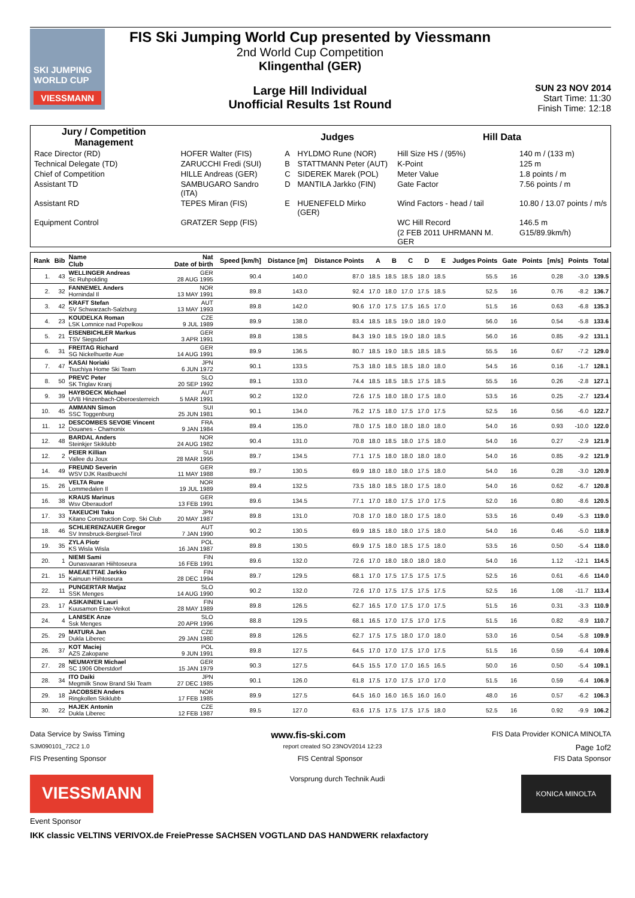SKI JUMPING WORLD CUP
VIESSMANN
FIS Ski Jumping World Cup presented by Viessmann
2nd World Cup Competition
Klingenthal (GER)
Large Hill Individual
Unofficial Results 1st Round
SUN 23 NOV 2014
Start Time: 11:30
Finish Time: 12:18
| Jury / Competition Management | | Judges | | Hill Data | |
| --- | --- | --- | --- | --- | --- |
| Race Director (RD) | HOFER Walter (FIS) | A | HYLDMO Rune (NOR) | Hill Size HS / (95%) | 140 m / (133 m) |
| Technical Delegate (TD) | ZARUCCHI Fredi (SUI) | B | STATTMANN Peter (AUT) | K-Point | 125 m |
| Chief of Competition | HILLE Andreas (GER) | C | SIDEREK Marek (POL) | Meter Value | 1.8 points / m |
| Assistant TD | SAMBUGARO Sandro (ITA) | D | MANTILA Jarkko (FIN) | Gate Factor | 7.56 points / m |
| Assistant RD | TEPES Miran (FIS) | E | HUENEFELD Mirko (GER) | Wind Factors - head / tail | 10.80 / 13.07 points / m/s |
| Equipment Control | GRATZER Sepp (FIS) | | | WC Hill Record | 146.5 m |
| | | | | (2 FEB 2011 UHRMANN M. GER | G15/89.9km/h) |
| Rank | Bib | Name Club | Nat Date of birth | Speed [km/h] | Distance [m] | Distance Points | A | B | C | D | E | Judges Points | Gate | Points | [m/s] | Points | Total |
| --- | --- | --- | --- | --- | --- | --- | --- | --- | --- | --- | --- | --- | --- | --- | --- | --- | --- |
| 1. | 43 | WELLINGER Andreas Sc Ruhpolding | GER 28 AUG 1995 | 90.4 | 140.0 | 87.0 | 18.5 | 18.5 | 18.5 | 18.0 | 18.5 | 55.5 | 16 | | 0.28 | -3.0 | 139.5 |
| 2. | 32 | FANNEMEL Anders Hornindal Il | NOR 13 MAY 1991 | 89.8 | 143.0 | 92.4 | 17.0 | 18.0 | 17.0 | 17.5 | 18.5 | 52.5 | 16 | | 0.76 | -8.2 | 136.7 |
| 3. | 42 | KRAFT Stefan SV Schwarzach-Salzburg | AUT 13 MAY 1993 | 89.8 | 142.0 | 90.6 | 17.0 | 17.5 | 17.5 | 16.5 | 17.0 | 51.5 | 16 | | 0.63 | -6.8 | 135.3 |
| 4. | 23 | KOUDELKA Roman LSK Lomnice nad Popelkou | CZE 9 JUL 1989 | 89.9 | 138.0 | 83.4 | 18.5 | 18.5 | 19.0 | 18.0 | 19.0 | 56.0 | 16 | | 0.54 | -5.8 | 133.6 |
| 5. | 21 | EISENBICHLER Markus TSV Siegsdorf | GER 3 APR 1991 | 89.8 | 138.5 | 84.3 | 19.0 | 18.5 | 19.0 | 18.0 | 18.5 | 56.0 | 16 | | 0.85 | -9.2 | 131.1 |
| 6. | 31 | FREITAG Richard SG Nickelhuette Aue | GER 14 AUG 1991 | 89.9 | 136.5 | 80.7 | 18.5 | 19.0 | 18.5 | 18.5 | 18.5 | 55.5 | 16 | | 0.67 | -7.2 | 129.0 |
| 7. | 47 | KASAI Noriaki Tsuchiya Home Ski Team | JPN 6 JUN 1972 | 90.1 | 133.5 | 75.3 | 18.0 | 18.5 | 18.5 | 18.0 | 18.0 | 54.5 | 16 | | 0.16 | -1.7 | 128.1 |
| 8. | 50 | PREVC Peter SK Triglav Kranj | SLO 20 SEP 1992 | 89.1 | 133.0 | 74.4 | 18.5 | 18.5 | 18.5 | 17.5 | 18.5 | 55.5 | 16 | | 0.26 | -2.8 | 127.1 |
| 9. | 39 | HAYBOECK Michael UVB Hinzenbach-Oberoesterreich | AUT 5 MAR 1991 | 90.2 | 132.0 | 72.6 | 17.5 | 18.0 | 18.0 | 17.5 | 18.0 | 53.5 | 16 | | 0.25 | -2.7 | 123.4 |
| 10. | 45 | AMMANN Simon SSC Toggenburg | SUI 25 JUN 1981 | 90.1 | 134.0 | 76.2 | 17.5 | 18.0 | 17.5 | 17.0 | 17.5 | 52.5 | 16 | | 0.56 | -6.0 | 122.7 |
| 11. | 12 | DESCOMBES SEVOIE Vincent Douanes - Chamonix | FRA 9 JAN 1984 | 89.4 | 135.0 | 78.0 | 17.5 | 18.0 | 18.0 | 18.0 | 18.0 | 54.0 | 16 | | 0.93 | -10.0 | 122.0 |
| 12. | 48 | BARDAL Anders Steinkjer Skiklubb | NOR 24 AUG 1982 | 90.4 | 131.0 | 70.8 | 18.0 | 18.5 | 18.0 | 17.5 | 18.0 | 54.0 | 16 | | 0.27 | -2.9 | 121.9 |
| 12. | 2 | PEIER Killian Vallee du Joux | SUI 28 MAR 1995 | 89.7 | 134.5 | 77.1 | 17.5 | 18.0 | 18.0 | 18.0 | 18.0 | 54.0 | 16 | | 0.85 | -9.2 | 121.9 |
| 14. | 49 | FREUND Severin WSV DJK Rastbuechl | GER 11 MAY 1988 | 89.7 | 130.5 | 69.9 | 18.0 | 18.0 | 18.0 | 17.5 | 18.0 | 54.0 | 16 | | 0.28 | -3.0 | 120.9 |
| 15. | 26 | VELTA Rune Lommedalen Il | NOR 19 JUL 1989 | 89.4 | 132.5 | 73.5 | 18.0 | 18.5 | 18.0 | 17.5 | 18.0 | 54.0 | 16 | | 0.62 | -6.7 | 120.8 |
| 16. | 38 | KRAUS Marinus Wsv Oberaudorf | GER 13 FEB 1991 | 89.6 | 134.5 | 77.1 | 17.0 | 18.0 | 17.5 | 17.0 | 17.5 | 52.0 | 16 | | 0.80 | -8.6 | 120.5 |
| 17. | 33 | TAKEUCHI Taku Kitano Construction Corp. Ski Club | JPN 20 MAY 1987 | 89.8 | 131.0 | 70.8 | 17.0 | 18.0 | 18.0 | 17.5 | 18.0 | 53.5 | 16 | | 0.49 | -5.3 | 119.0 |
| 18. | 46 | SCHLIERENZAUER Gregor SV Innsbruck-Bergisel-Tirol | AUT 7 JAN 1990 | 90.2 | 130.5 | 69.9 | 18.5 | 18.0 | 18.0 | 17.5 | 18.0 | 54.0 | 16 | | 0.46 | -5.0 | 118.9 |
| 19. | 35 | ZYLA Piotr KS Wisla Wisla | POL 16 JAN 1987 | 89.8 | 130.5 | 69.9 | 17.5 | 18.0 | 18.5 | 17.5 | 18.0 | 53.5 | 16 | | 0.50 | -5.4 | 118.0 |
| 20. | 1 | NIEMI Sami Ounasvaaran Hiihtoseura | FIN 16 FEB 1991 | 89.6 | 132.0 | 72.6 | 17.0 | 18.0 | 18.0 | 18.0 | 18.0 | 54.0 | 16 | | 1.12 | -12.1 | 114.5 |
| 21. | 15 | MAEAETTAE Jarkko Kainuun Hiihtoseura | FIN 28 DEC 1994 | 89.7 | 129.5 | 68.1 | 17.0 | 17.5 | 17.5 | 17.5 | 17.5 | 52.5 | 16 | | 0.61 | -6.6 | 114.0 |
| 22. | 11 | PUNGERTAR Matjaz SSK Menges | SLO 14 AUG 1990 | 90.2 | 132.0 | 72.6 | 17.0 | 17.5 | 17.5 | 17.5 | 17.5 | 52.5 | 16 | | 1.08 | -11.7 | 113.4 |
| 23. | 17 | ASIKAINEN Lauri Kuusamon Erae-Veikot | FIN 28 MAY 1989 | 89.8 | 126.5 | 62.7 | 16.5 | 17.0 | 17.5 | 17.0 | 17.5 | 51.5 | 16 | | 0.31 | -3.3 | 110.9 |
| 24. | 4 | LANISEK Anze Ssk Menges | SLO 20 APR 1996 | 88.8 | 129.5 | 68.1 | 16.5 | 17.0 | 17.5 | 17.0 | 17.5 | 51.5 | 16 | | 0.82 | -8.9 | 110.7 |
| 25. | 29 | MATURA Jan Dukla Liberec | CZE 29 JAN 1980 | 89.8 | 126.5 | 62.7 | 17.5 | 17.5 | 18.0 | 17.0 | 18.0 | 53.0 | 16 | | 0.54 | -5.8 | 109.9 |
| 26. | 37 | KOT Maciej AZS Zakopane | POL 9 JUN 1991 | 89.8 | 127.5 | 64.5 | 17.0 | 17.0 | 17.5 | 17.0 | 17.5 | 51.5 | 16 | | 0.59 | -6.4 | 109.6 |
| 27. | 28 | NEUMAYER Michael SC 1906 Oberstdorf | GER 15 JAN 1979 | 90.3 | 127.5 | 64.5 | 15.5 | 17.0 | 17.0 | 16.5 | 16.5 | 50.0 | 16 | | 0.50 | -5.4 | 109.1 |
| 28. | 34 | ITO Daiki Megmilk Snow Brand Ski Team | JPN 27 DEC 1985 | 90.1 | 126.0 | 61.8 | 17.5 | 17.0 | 17.5 | 17.0 | 17.0 | 51.5 | 16 | | 0.59 | -6.4 | 106.9 |
| 29. | 18 | JACOBSEN Anders Ringkollen Skiklubb | NOR 17 FEB 1985 | 89.9 | 127.5 | 64.5 | 16.0 | 16.0 | 16.5 | 16.0 | 16.0 | 48.0 | 16 | | 0.57 | -6.2 | 106.3 |
| 30. | 22 | HAJEK Antonin Dukla Liberec | CZE 12 FEB 1987 | 89.5 | 127.0 | 63.6 | 17.5 | 17.5 | 17.5 | 17.5 | 18.0 | 52.5 | 16 | | 0.92 | -9.9 | 106.2 |
Data Service by Swiss Timing www.fis-ski.com FIS Data Provider KONICA MINOLTA
SJM090101_72C2 1.0 report created SO 23NOV2014 12:23 Page 1of2
FIS Presenting Sponsor FIS Central Sponsor FIS Data Sponsor
VIESSMANN
Vorsprung durch Technik Audi
KONICA MINOLTA
Event Sponsor
IKK classic VELTINS VERIVOX.de FreiePresse SACHSEN VOGTLAND DAS HANDWERK relaxfactory